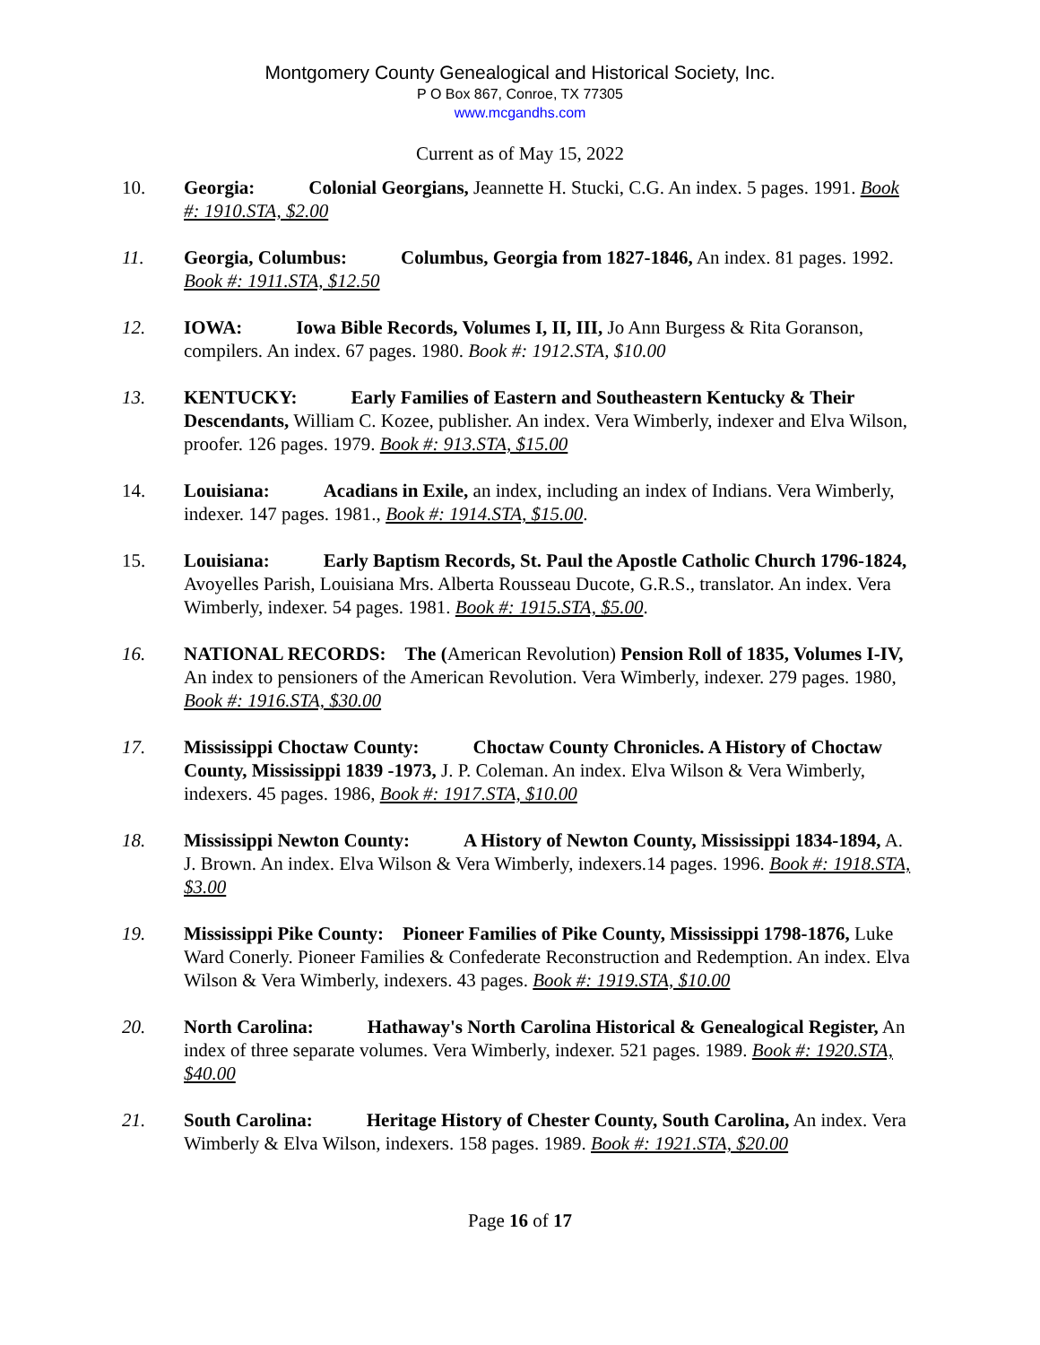Montgomery County Genealogical and Historical Society, Inc.
P O Box 867, Conroe, TX 77305
www.mcgandhs.com
Current as of May 15, 2022
10. Georgia: Colonial Georgians, Jeannette H. Stucki, C.G. An index. 5 pages. 1991. Book #: 1910.STA, $2.00
11. Georgia, Columbus: Columbus, Georgia from 1827-1846, An index. 81 pages. 1992. Book #: 1911.STA, $12.50
12. IOWA: Iowa Bible Records, Volumes I, II, III, Jo Ann Burgess & Rita Goranson, compilers. An index. 67 pages. 1980. Book #: 1912.STA, $10.00
13. KENTUCKY: Early Families of Eastern and Southeastern Kentucky & Their Descendants, William C. Kozee, publisher. An index. Vera Wimberly, indexer and Elva Wilson, proofer. 126 pages. 1979. Book #: 913.STA, $15.00
14. Louisiana: Acadians in Exile, an index, including an index of Indians. Vera Wimberly, indexer. 147 pages. 1981., Book #: 1914.STA, $15.00.
15. Louisiana: Early Baptism Records, St. Paul the Apostle Catholic Church 1796-1824, Avoyelles Parish, Louisiana Mrs. Alberta Rousseau Ducote, G.R.S., translator. An index. Vera Wimberly, indexer. 54 pages. 1981. Book #: 1915.STA, $5.00.
16. NATIONAL RECORDS: The (American Revolution) Pension Roll of 1835, Volumes I-IV, An index to pensioners of the American Revolution. Vera Wimberly, indexer. 279 pages. 1980, Book #: 1916.STA, $30.00
17. Mississippi Choctaw County: Choctaw County Chronicles. A History of Choctaw County, Mississippi 1839 -1973, J. P. Coleman. An index. Elva Wilson & Vera Wimberly, indexers. 45 pages. 1986, Book #: 1917.STA, $10.00
18. Mississippi Newton County: A History of Newton County, Mississippi 1834-1894, A. J. Brown. An index. Elva Wilson & Vera Wimberly, indexers.14 pages. 1996. Book #: 1918.STA, $3.00
19. Mississippi Pike County: Pioneer Families of Pike County, Mississippi 1798-1876, Luke Ward Conerly. Pioneer Families & Confederate Reconstruction and Redemption. An index. Elva Wilson & Vera Wimberly, indexers. 43 pages. Book #: 1919.STA, $10.00
20. North Carolina: Hathaway's North Carolina Historical & Genealogical Register, An index of three separate volumes. Vera Wimberly, indexer. 521 pages. 1989. Book #: 1920.STA, $40.00
21. South Carolina: Heritage History of Chester County, South Carolina, An index. Vera Wimberly & Elva Wilson, indexers. 158 pages. 1989. Book #: 1921.STA, $20.00
Page 16 of 17